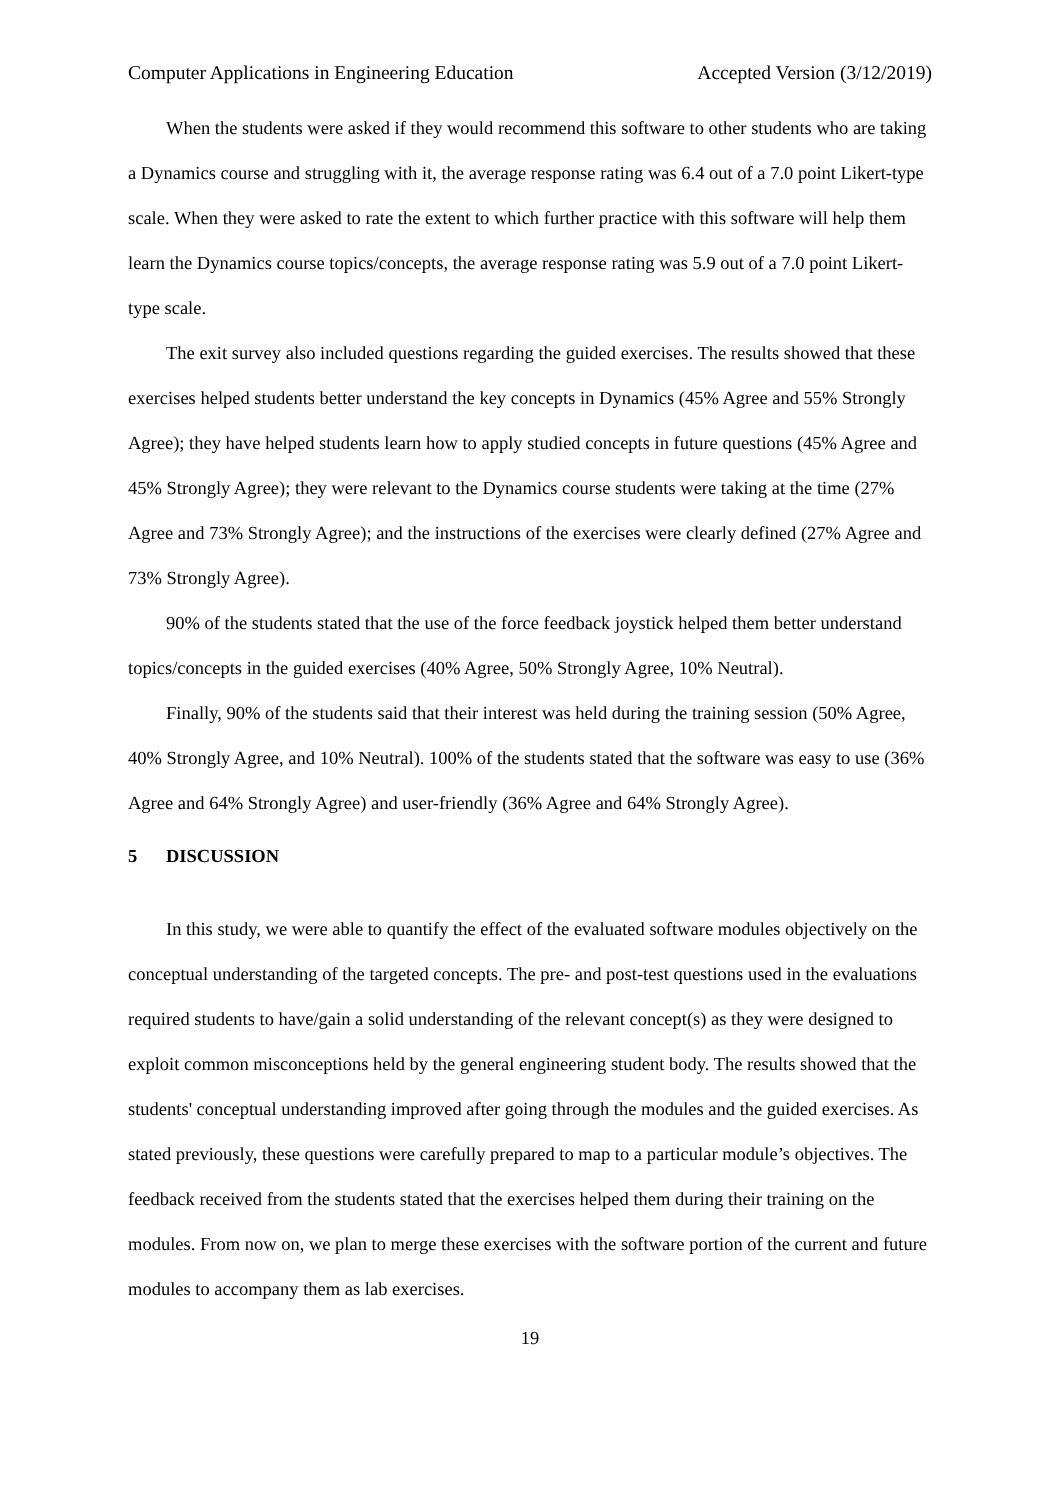Computer Applications in Engineering Education Accepted Version (3/12/2019)
When the students were asked if they would recommend this software to other students who are taking a Dynamics course and struggling with it, the average response rating was 6.4 out of a 7.0 point Likert-type scale. When they were asked to rate the extent to which further practice with this software will help them learn the Dynamics course topics/concepts, the average response rating was 5.9 out of a 7.0 point Likert-type scale.
The exit survey also included questions regarding the guided exercises. The results showed that these exercises helped students better understand the key concepts in Dynamics (45% Agree and 55% Strongly Agree); they have helped students learn how to apply studied concepts in future questions (45% Agree and 45% Strongly Agree); they were relevant to the Dynamics course students were taking at the time (27% Agree and 73% Strongly Agree); and the instructions of the exercises were clearly defined (27% Agree and 73% Strongly Agree).
90% of the students stated that the use of the force feedback joystick helped them better understand topics/concepts in the guided exercises (40% Agree, 50% Strongly Agree, 10% Neutral).
Finally, 90% of the students said that their interest was held during the training session (50% Agree, 40% Strongly Agree, and 10% Neutral). 100% of the students stated that the software was easy to use (36% Agree and 64% Strongly Agree) and user-friendly (36% Agree and 64% Strongly Agree).
5 DISCUSSION
In this study, we were able to quantify the effect of the evaluated software modules objectively on the conceptual understanding of the targeted concepts. The pre- and post-test questions used in the evaluations required students to have/gain a solid understanding of the relevant concept(s) as they were designed to exploit common misconceptions held by the general engineering student body. The results showed that the students' conceptual understanding improved after going through the modules and the guided exercises. As stated previously, these questions were carefully prepared to map to a particular module’s objectives. The feedback received from the students stated that the exercises helped them during their training on the modules. From now on, we plan to merge these exercises with the software portion of the current and future modules to accompany them as lab exercises.
19